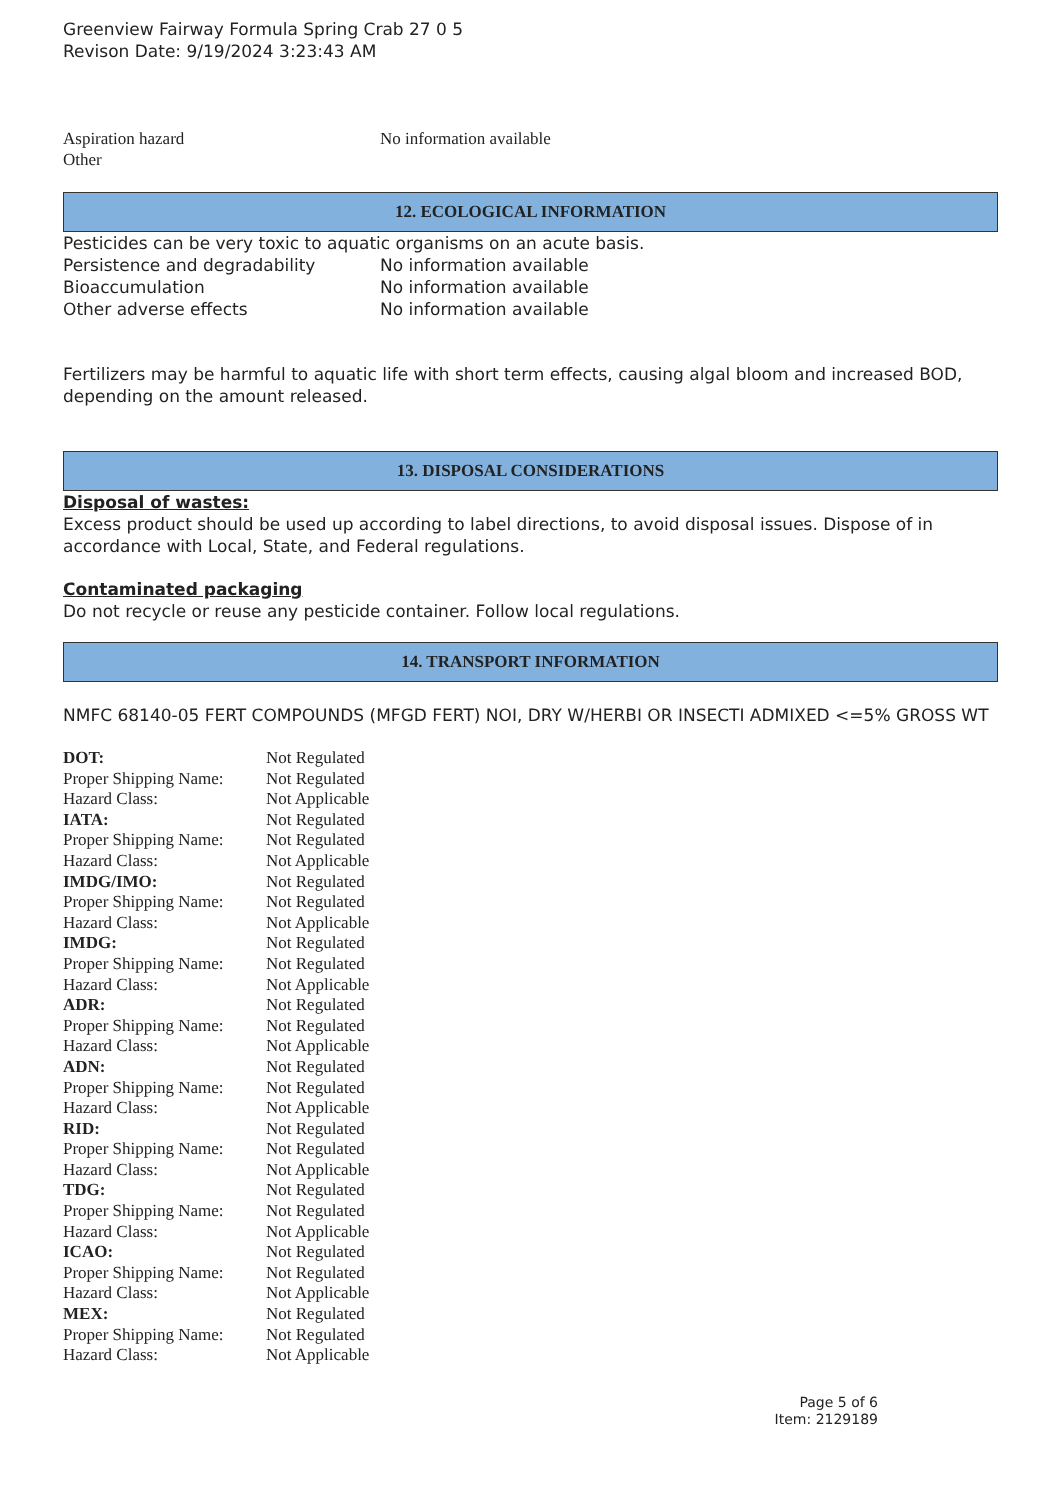Greenview Fairway Formula Spring Crab 27 0 5
Revison Date: 9/19/2024 3:23:43 AM
| Aspiration hazard | No information available |
| Other | |
12. ECOLOGICAL INFORMATION
Pesticides can be very toxic to aquatic organisms on an acute basis.
| Persistence and degradability | No information available |
| Bioaccumulation | No information available |
| Other adverse effects | No information available |
Fertilizers may be harmful to aquatic life with short term effects, causing algal bloom and increased BOD, depending on the amount released.
13. DISPOSAL CONSIDERATIONS
Disposal of wastes:
Excess product should be used up according to label directions, to avoid disposal issues. Dispose of in accordance with Local, State, and Federal regulations.
Contaminated packaging
Do not recycle or reuse any pesticide container. Follow local regulations.
14. TRANSPORT INFORMATION
NMFC 68140-05 FERT COMPOUNDS (MFGD FERT) NOI, DRY W/HERBI OR INSECTI ADMIXED <=5% GROSS WT
| DOT: | Not Regulated |
| Proper Shipping Name: | Not Regulated |
| Hazard Class: | Not Applicable |
| IATA: | Not Regulated |
| Proper Shipping Name: | Not Regulated |
| Hazard Class: | Not Applicable |
| IMDG/IMO: | Not Regulated |
| Proper Shipping Name: | Not Regulated |
| Hazard Class: | Not Applicable |
| IMDG: | Not Regulated |
| Proper Shipping Name: | Not Regulated |
| Hazard Class: | Not Applicable |
| ADR: | Not Regulated |
| Proper Shipping Name: | Not Regulated |
| Hazard Class: | Not Applicable |
| ADN: | Not Regulated |
| Proper Shipping Name: | Not Regulated |
| Hazard Class: | Not Applicable |
| RID: | Not Regulated |
| Proper Shipping Name: | Not Regulated |
| Hazard Class: | Not Applicable |
| TDG: | Not Regulated |
| Proper Shipping Name: | Not Regulated |
| Hazard Class: | Not Applicable |
| ICAO: | Not Regulated |
| Proper Shipping Name: | Not Regulated |
| Hazard Class: | Not Applicable |
| MEX: | Not Regulated |
| Proper Shipping Name: | Not Regulated |
| Hazard Class: | Not Applicable |
Page 5 of 6
Item: 2129189